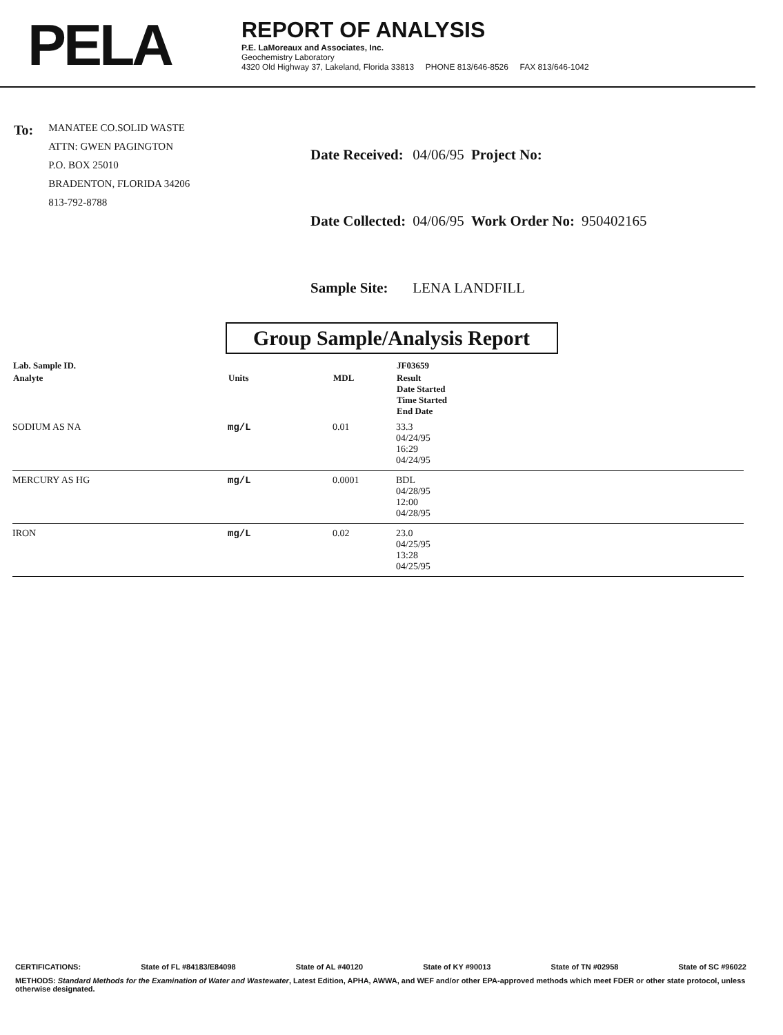PELA
REPORT OF ANALYSIS
P.E. LaMoreaux and Associates, Inc.
Geochemistry Laboratory
4320 Old Highway 37, Lakeland, Florida 33813 PHONE 813/646-8526 FAX 813/646-1042
To:
MANATEE CO.SOLID WASTE
ATTN: GWEN PAGINGTON
P.O. BOX 25010
BRADENTON, FLORIDA 34206
813-792-8788
| Date Received: | 04/06/95 | Project No: | |
| Date Collected: | 04/06/95 | Work Order No: | 950402165 |
| Sample Site: | LENA LANDFILL | | |
Group Sample/Analysis Report
| Lab. Sample ID. | | | JF03659 |
| --- | --- | --- | --- |
| Analyte | Units | MDL | Result Date Started Time Started End Date |
| SODIUM AS NA | mg/L | 0.01 | 33.3 04/24/95 16:29 04/24/95 |
| MERCURY AS HG | mg/L | 0.0001 | BDL 04/28/95 12:00 04/28/95 |
| IRON | mg/L | 0.02 | 23.0 04/25/95 13:28 04/25/95 |
CERTIFICATIONS: State of FL #84183/E84098 State of AL #40120 State of KY #90013 State of TN #02958 State of SC #96022
METHODS: Standard Methods for the Examination of Water and Wastewater, Latest Edition, APHA, AWWA, and WEF and/or other EPA-approved methods which meet FDER or other state protocol, unless otherwise designated.